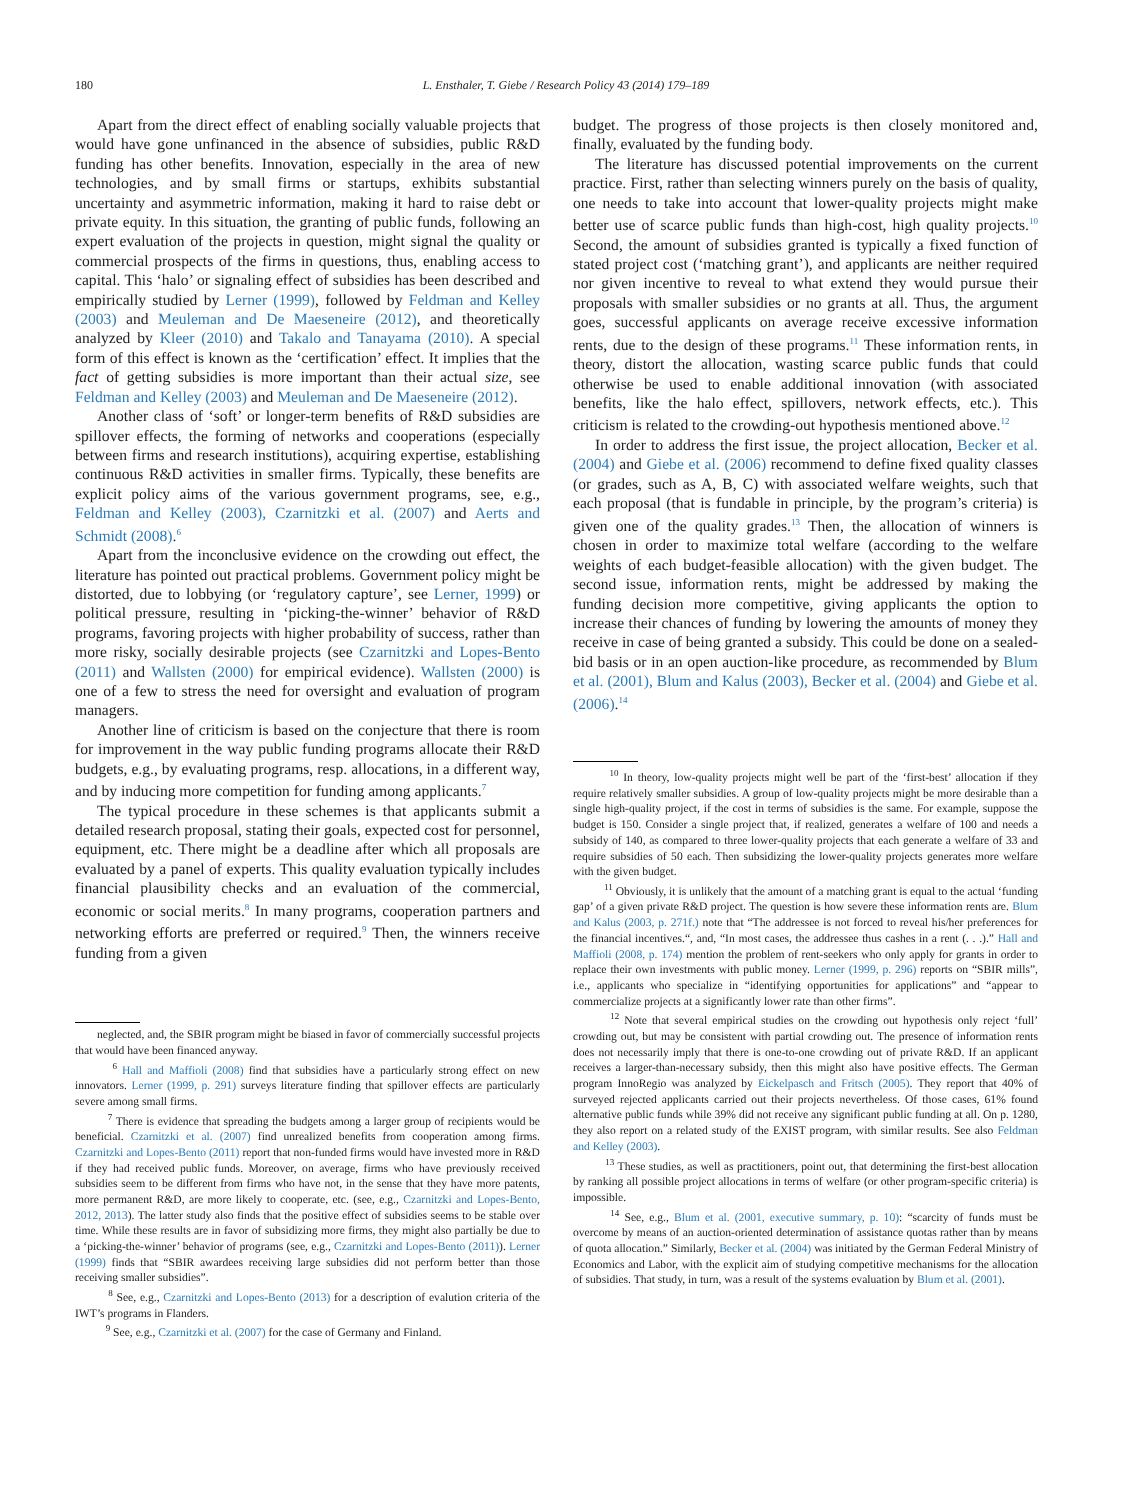180 L. Ensthaler, T. Giebe / Research Policy 43 (2014) 179–189
Apart from the direct effect of enabling socially valuable projects that would have gone unfinanced in the absence of subsidies, public R&D funding has other benefits. Innovation, especially in the area of new technologies, and by small firms or startups, exhibits substantial uncertainty and asymmetric information, making it hard to raise debt or private equity. In this situation, the granting of public funds, following an expert evaluation of the projects in question, might signal the quality or commercial prospects of the firms in questions, thus, enabling access to capital. This ‘halo’ or signaling effect of subsidies has been described and empirically studied by Lerner (1999), followed by Feldman and Kelley (2003) and Meuleman and De Maeseneire (2012), and theoretically analyzed by Kleer (2010) and Takalo and Tanayama (2010). A special form of this effect is known as the ‘certification’ effect. It implies that the fact of getting subsidies is more important than their actual size, see Feldman and Kelley (2003) and Meuleman and De Maeseneire (2012).
Another class of ‘soft’ or longer-term benefits of R&D subsidies are spillover effects, the forming of networks and cooperations (especially between firms and research institutions), acquiring expertise, establishing continuous R&D activities in smaller firms. Typically, these benefits are explicit policy aims of the various government programs, see, e.g., Feldman and Kelley (2003), Czarnitzki et al. (2007) and Aerts and Schmidt (2008).<sup>6</sup>
Apart from the inconclusive evidence on the crowding out effect, the literature has pointed out practical problems. Government policy might be distorted, due to lobbying (or ‘regulatory capture’, see Lerner, 1999) or political pressure, resulting in ‘picking-the-winner’ behavior of R&D programs, favoring projects with higher probability of success, rather than more risky, socially desirable projects (see Czarnitzki and Lopes-Bento (2011) and Wallsten (2000) for empirical evidence). Wallsten (2000) is one of a few to stress the need for oversight and evaluation of program managers.
Another line of criticism is based on the conjecture that there is room for improvement in the way public funding programs allocate their R&D budgets, e.g., by evaluating programs, resp. allocations, in a different way, and by inducing more competition for funding among applicants.<sup>7</sup>
The typical procedure in these schemes is that applicants submit a detailed research proposal, stating their goals, expected cost for personnel, equipment, etc. There might be a deadline after which all proposals are evaluated by a panel of experts. This quality evaluation typically includes financial plausibility checks and an evaluation of the commercial, economic or social merits.<sup>8</sup> In many programs, cooperation partners and networking efforts are preferred or required.<sup>9</sup> Then, the winners receive funding from a given
neglected, and, the SBIR program might be biased in favor of commercially successful projects that would have been financed anyway.
<sup>6</sup> Hall and Maffioli (2008) find that subsidies have a particularly strong effect on new innovators. Lerner (1999, p. 291) surveys literature finding that spillover effects are particularly severe among small firms.
<sup>7</sup> There is evidence that spreading the budgets among a larger group of recipients would be beneficial. Czarnitzki et al. (2007) find unrealized benefits from cooperation among firms. Czarnitzki and Lopes-Bento (2011) report that non-funded firms would have invested more in R&D if they had received public funds. Moreover, on average, firms who have previously received subsidies seem to be different from firms who have not, in the sense that they have more patents, more permanent R&D, are more likely to cooperate, etc. (see, e.g., Czarnitzki and Lopes-Bento, 2012, 2013). The latter study also finds that the positive effect of subsidies seems to be stable over time. While these results are in favor of subsidizing more firms, they might also partially be due to a ‘picking-the-winner’ behavior of programs (see, e.g., Czarnitzki and Lopes-Bento (2011)). Lerner (1999) finds that “SBIR awardees receiving large subsidies did not perform better than those receiving smaller subsidies”.
<sup>8</sup> See, e.g., Czarnitzki and Lopes-Bento (2013) for a description of evalution criteria of the IWT’s programs in Flanders.
<sup>9</sup> See, e.g., Czarnitzki et al. (2007) for the case of Germany and Finland.
budget. The progress of those projects is then closely monitored and, finally, evaluated by the funding body.
The literature has discussed potential improvements on the current practice. First, rather than selecting winners purely on the basis of quality, one needs to take into account that lower-quality projects might make better use of scarce public funds than high-cost, high quality projects.<sup>10</sup> Second, the amount of subsidies granted is typically a fixed function of stated project cost (‘matching grant’), and applicants are neither required nor given incentive to reveal to what extend they would pursue their proposals with smaller subsidies or no grants at all. Thus, the argument goes, successful applicants on average receive excessive information rents, due to the design of these programs.<sup>11</sup> These information rents, in theory, distort the allocation, wasting scarce public funds that could otherwise be used to enable additional innovation (with associated benefits, like the halo effect, spillovers, network effects, etc.). This criticism is related to the crowding-out hypothesis mentioned above.<sup>12</sup>
In order to address the first issue, the project allocation, Becker et al. (2004) and Giebe et al. (2006) recommend to define fixed quality classes (or grades, such as A, B, C) with associated welfare weights, such that each proposal (that is fundable in principle, by the program’s criteria) is given one of the quality grades.<sup>13</sup> Then, the allocation of winners is chosen in order to maximize total welfare (according to the welfare weights of each budget-feasible allocation) with the given budget. The second issue, information rents, might be addressed by making the funding decision more competitive, giving applicants the option to increase their chances of funding by lowering the amounts of money they receive in case of being granted a subsidy. This could be done on a sealed-bid basis or in an open auction-like procedure, as recommended by Blum et al. (2001), Blum and Kalus (2003), Becker et al. (2004) and Giebe et al. (2006).<sup>14</sup>
<sup>10</sup> In theory, low-quality projects might well be part of the ‘first-best’ allocation if they require relatively smaller subsidies. A group of low-quality projects might be more desirable than a single high-quality project, if the cost in terms of subsidies is the same. For example, suppose the budget is 150. Consider a single project that, if realized, generates a welfare of 100 and needs a subsidy of 140, as compared to three lower-quality projects that each generate a welfare of 33 and require subsidies of 50 each. Then subsidizing the lower-quality projects generates more welfare with the given budget.
<sup>11</sup> Obviously, it is unlikely that the amount of a matching grant is equal to the actual ‘funding gap’ of a given private R&D project. The question is how severe these information rents are. Blum and Kalus (2003, p. 271f.) note that “The addressee is not forced to reveal his/her preferences for the financial incentives.“, and, “In most cases, the addressee thus cashes in a rent (. . .).” Hall and Maffioli (2008, p. 174) mention the problem of rent-seekers who only apply for grants in order to replace their own investments with public money. Lerner (1999, p. 296) reports on “SBIR mills”, i.e., applicants who specialize in “identifying opportunities for applications” and “appear to commercialize projects at a significantly lower rate than other firms”.
<sup>12</sup> Note that several empirical studies on the crowding out hypothesis only reject ‘full’ crowding out, but may be consistent with partial crowding out. The presence of information rents does not necessarily imply that there is one-to-one crowding out of private R&D. If an applicant receives a larger-than-necessary subsidy, then this might also have positive effects. The German program InnoRegio was analyzed by Eickelpasch and Fritsch (2005). They report that 40% of surveyed rejected applicants carried out their projects nevertheless. Of those cases, 61% found alternative public funds while 39% did not receive any significant public funding at all. On p. 1280, they also report on a related study of the EXIST program, with similar results. See also Feldman and Kelley (2003).
<sup>13</sup> These studies, as well as practitioners, point out, that determining the first-best allocation by ranking all possible project allocations in terms of welfare (or other program-specific criteria) is impossible.
<sup>14</sup> See, e.g., Blum et al. (2001, executive summary, p. 10): “scarcity of funds must be overcome by means of an auction-oriented determination of assistance quotas rather than by means of quota allocation.” Similarly, Becker et al. (2004) was initiated by the German Federal Ministry of Economics and Labor, with the explicit aim of studying competitive mechanisms for the allocation of subsidies. That study, in turn, was a result of the systems evaluation by Blum et al. (2001).